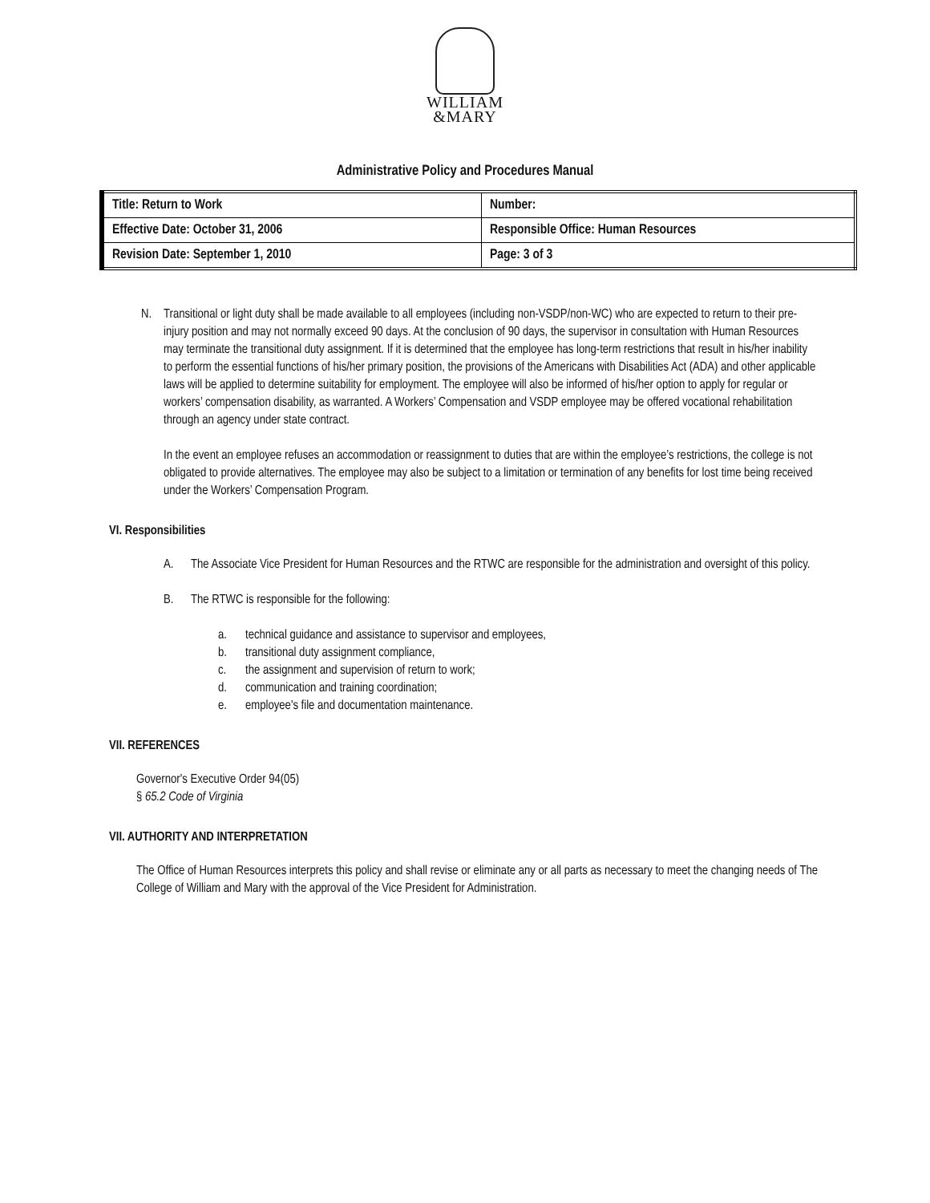WILLIAM
&MARY
Administrative Policy and Procedures Manual
| Title: Return to Work | Number: |
| Effective Date: October 31, 2006 | Responsible Office: Human Resources |
| Revision Date: September 1, 2010 | Page: 3 of 3 |
N. Transitional or light duty shall be made available to all employees (including non-VSDP/non-WC) who are expected to return to their pre-injury position and may not normally exceed 90 days. At the conclusion of 90 days, the supervisor in consultation with Human Resources may terminate the transitional duty assignment. If it is determined that the employee has long-term restrictions that result in his/her inability to perform the essential functions of his/her primary position, the provisions of the Americans with Disabilities Act (ADA) and other applicable laws will be applied to determine suitability for employment. The employee will also be informed of his/her option to apply for regular or workers’ compensation disability, as warranted. A Workers’ Compensation and VSDP employee may be offered vocational rehabilitation through an agency under state contract.
In the event an employee refuses an accommodation or reassignment to duties that are within the employee’s restrictions, the college is not obligated to provide alternatives. The employee may also be subject to a limitation or termination of any benefits for lost time being received under the Workers’ Compensation Program.
VI. Responsibilities
A. The Associate Vice President for Human Resources and the RTWC are responsible for the administration and oversight of this policy.
B. The RTWC is responsible for the following:
a. technical guidance and assistance to supervisor and employees,
b. transitional duty assignment compliance,
c. the assignment and supervision of return to work;
d. communication and training coordination;
e. employee's file and documentation maintenance.
VII. REFERENCES
Governor's Executive Order 94(05)
§ 65.2 Code of Virginia
VII. AUTHORITY AND INTERPRETATION
The Office of Human Resources interprets this policy and shall revise or eliminate any or all parts as necessary to meet the changing needs of The College of William and Mary with the approval of the Vice President for Administration.